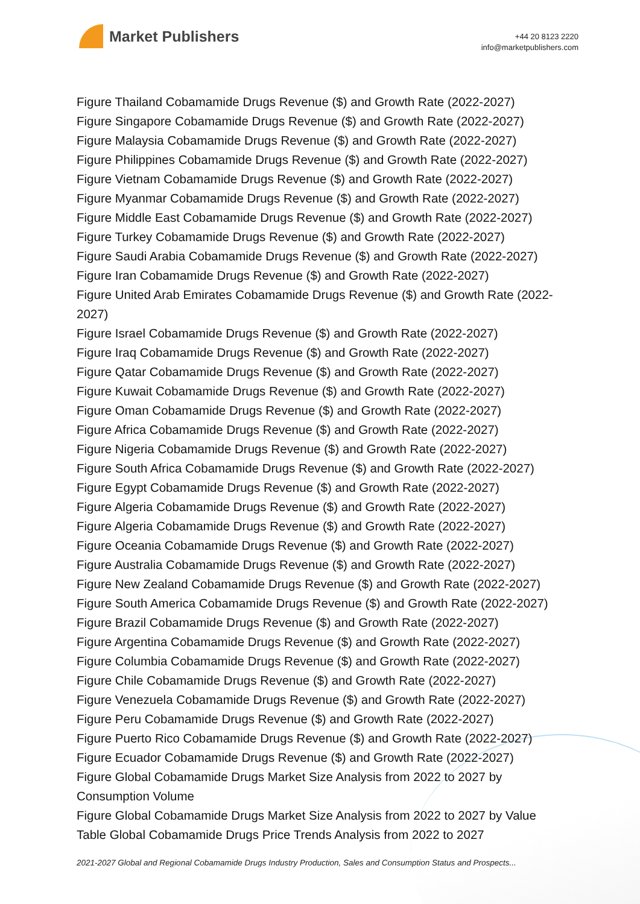Market Publishers
+44 20 8123 2220
info@marketpublishers.com
Figure Thailand Cobamamide Drugs Revenue ($) and Growth Rate (2022-2027)
Figure Singapore Cobamamide Drugs Revenue ($) and Growth Rate (2022-2027)
Figure Malaysia Cobamamide Drugs Revenue ($) and Growth Rate (2022-2027)
Figure Philippines Cobamamide Drugs Revenue ($) and Growth Rate (2022-2027)
Figure Vietnam Cobamamide Drugs Revenue ($) and Growth Rate (2022-2027)
Figure Myanmar Cobamamide Drugs Revenue ($) and Growth Rate (2022-2027)
Figure Middle East Cobamamide Drugs Revenue ($) and Growth Rate (2022-2027)
Figure Turkey Cobamamide Drugs Revenue ($) and Growth Rate (2022-2027)
Figure Saudi Arabia Cobamamide Drugs Revenue ($) and Growth Rate (2022-2027)
Figure Iran Cobamamide Drugs Revenue ($) and Growth Rate (2022-2027)
Figure United Arab Emirates Cobamamide Drugs Revenue ($) and Growth Rate (2022-2027)
Figure Israel Cobamamide Drugs Revenue ($) and Growth Rate (2022-2027)
Figure Iraq Cobamamide Drugs Revenue ($) and Growth Rate (2022-2027)
Figure Qatar Cobamamide Drugs Revenue ($) and Growth Rate (2022-2027)
Figure Kuwait Cobamamide Drugs Revenue ($) and Growth Rate (2022-2027)
Figure Oman Cobamamide Drugs Revenue ($) and Growth Rate (2022-2027)
Figure Africa Cobamamide Drugs Revenue ($) and Growth Rate (2022-2027)
Figure Nigeria Cobamamide Drugs Revenue ($) and Growth Rate (2022-2027)
Figure South Africa Cobamamide Drugs Revenue ($) and Growth Rate (2022-2027)
Figure Egypt Cobamamide Drugs Revenue ($) and Growth Rate (2022-2027)
Figure Algeria Cobamamide Drugs Revenue ($) and Growth Rate (2022-2027)
Figure Algeria Cobamamide Drugs Revenue ($) and Growth Rate (2022-2027)
Figure Oceania Cobamamide Drugs Revenue ($) and Growth Rate (2022-2027)
Figure Australia Cobamamide Drugs Revenue ($) and Growth Rate (2022-2027)
Figure New Zealand Cobamamide Drugs Revenue ($) and Growth Rate (2022-2027)
Figure South America Cobamamide Drugs Revenue ($) and Growth Rate (2022-2027)
Figure Brazil Cobamamide Drugs Revenue ($) and Growth Rate (2022-2027)
Figure Argentina Cobamamide Drugs Revenue ($) and Growth Rate (2022-2027)
Figure Columbia Cobamamide Drugs Revenue ($) and Growth Rate (2022-2027)
Figure Chile Cobamamide Drugs Revenue ($) and Growth Rate (2022-2027)
Figure Venezuela Cobamamide Drugs Revenue ($) and Growth Rate (2022-2027)
Figure Peru Cobamamide Drugs Revenue ($) and Growth Rate (2022-2027)
Figure Puerto Rico Cobamamide Drugs Revenue ($) and Growth Rate (2022-2027)
Figure Ecuador Cobamamide Drugs Revenue ($) and Growth Rate (2022-2027)
Figure Global Cobamamide Drugs Market Size Analysis from 2022 to 2027 by Consumption Volume
Figure Global Cobamamide Drugs Market Size Analysis from 2022 to 2027 by Value
Table Global Cobamamide Drugs Price Trends Analysis from 2022 to 2027
2021-2027 Global and Regional Cobamamide Drugs Industry Production, Sales and Consumption Status and Prospects...